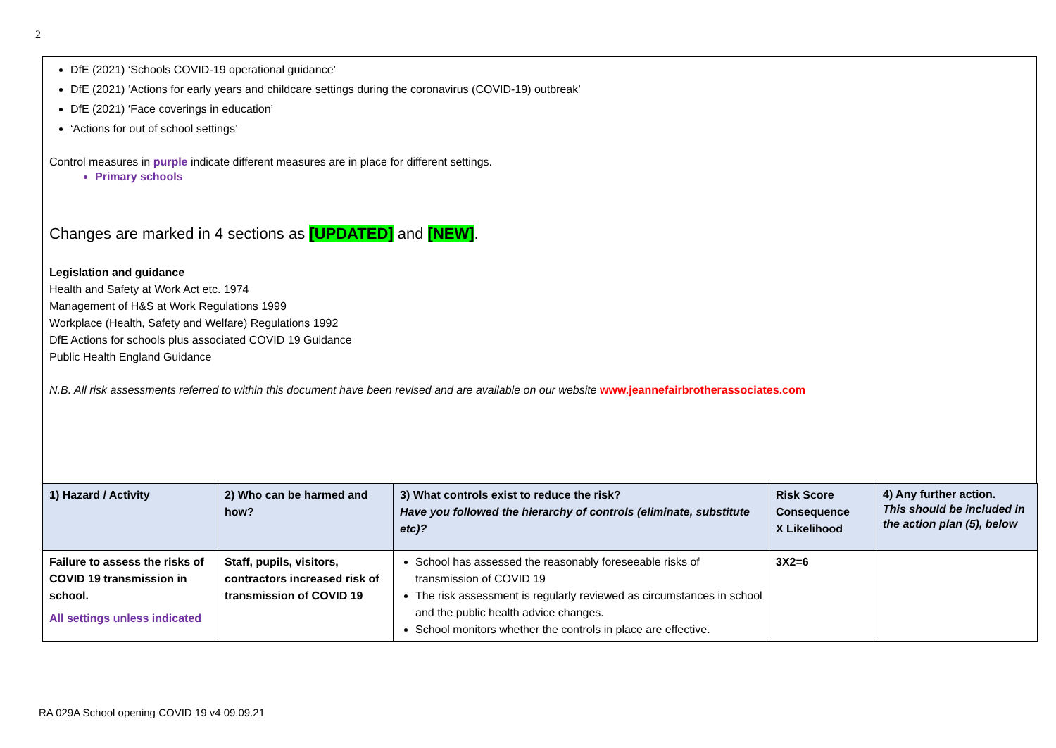2
DfE (2021) ‘Schools COVID-19 operational guidance’
DfE (2021) ‘Actions for early years and childcare settings during the coronavirus (COVID-19) outbreak’
DfE (2021) ‘Face coverings in education’
‘Actions for out of school settings’
Control measures in purple indicate different measures are in place for different settings.
Primary schools
Changes are marked in 4 sections as [UPDATED] and [NEW].
Legislation and guidance
Health and Safety at Work Act etc. 1974
Management of H&S at Work Regulations 1999
Workplace (Health, Safety and Welfare) Regulations 1992
DfE Actions for schools plus associated COVID 19 Guidance
Public Health England Guidance
N.B. All risk assessments referred to within this document have been revised and are available on our website www.jeannefairbrotherassociates.com
| 1) Hazard / Activity | 2) Who can be harmed and how? | 3) What controls exist to reduce the risk? Have you followed the hierarchy of controls (eliminate, substitute etc)? | Risk Score Consequence X Likelihood | 4) Any further action. This should be included in the action plan (5), below |
| --- | --- | --- | --- | --- |
| Failure to assess the risks of COVID 19 transmission in school. All settings unless indicated | Staff, pupils, visitors, contractors increased risk of transmission of COVID 19 | School has assessed the reasonably foreseeable risks of transmission of COVID 19 The risk assessment is regularly reviewed as circumstances in school and the public health advice changes. School monitors whether the controls in place are effective. | 3X2=6 | |
RA 029A School opening COVID 19 v4 09.09.21